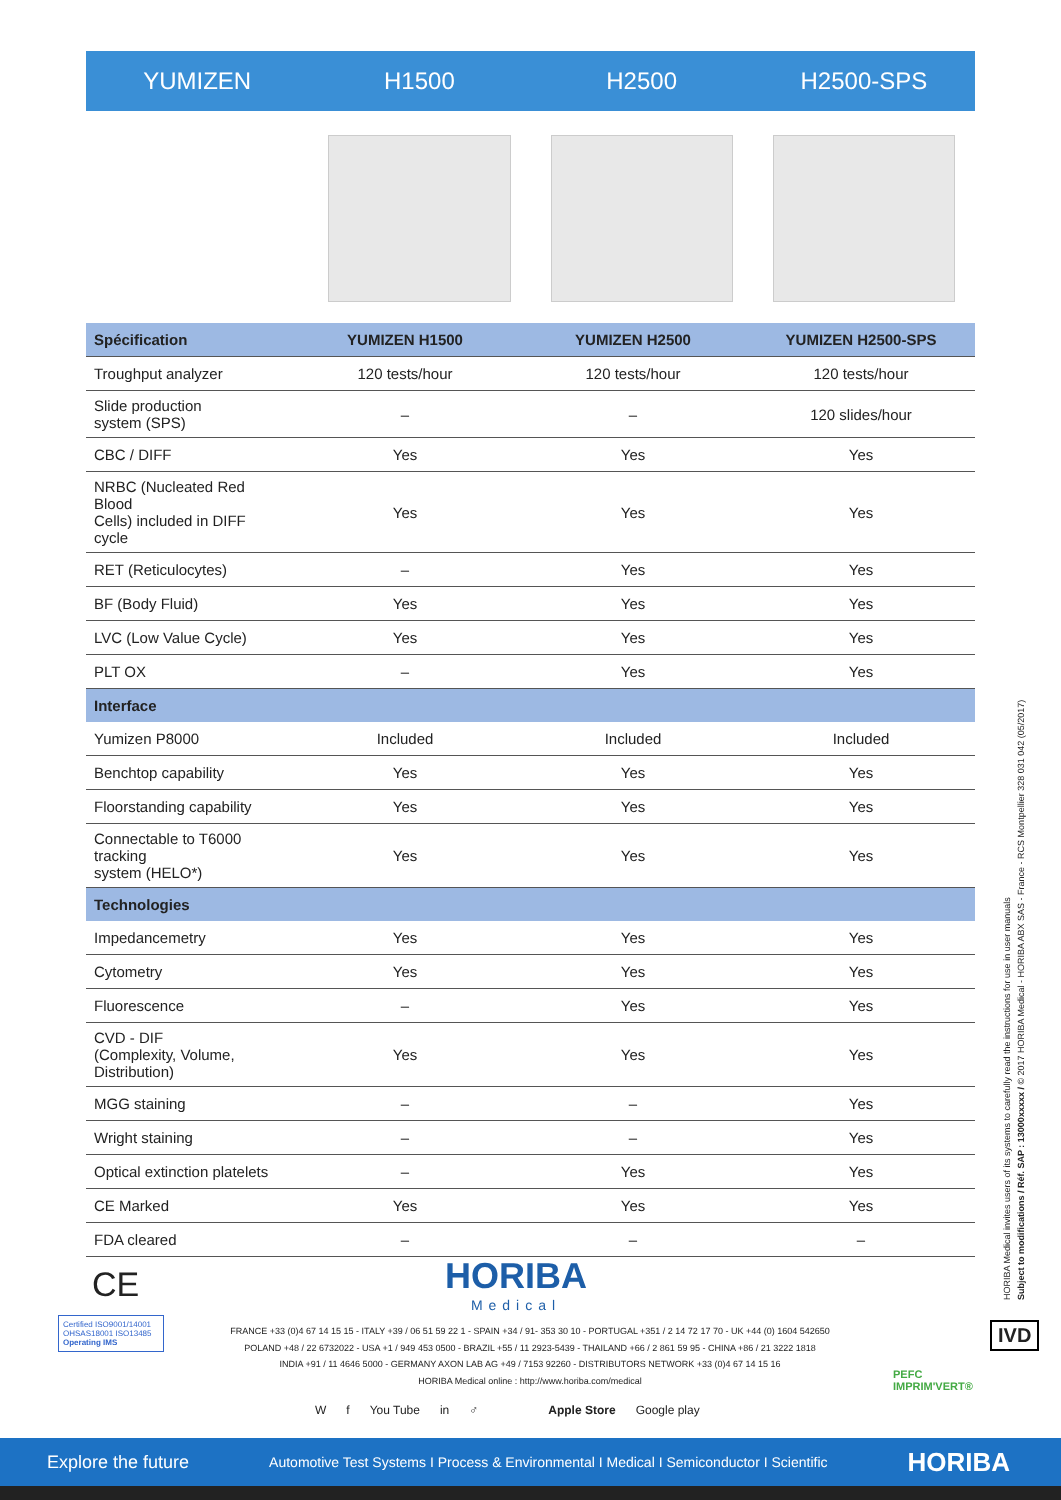YUMIZEN H1500 H2500 H2500-SPS
| Spécification | YUMIZEN H1500 | YUMIZEN H2500 | YUMIZEN H2500-SPS |
| --- | --- | --- | --- |
| Troughput analyzer | 120 tests/hour | 120 tests/hour | 120 tests/hour |
| Slide production system (SPS) | – | – | 120 slides/hour |
| CBC / DIFF | Yes | Yes | Yes |
| NRBC (Nucleated Red Blood Cells) included in DIFF cycle | Yes | Yes | Yes |
| RET (Reticulocytes) | – | Yes | Yes |
| BF (Body Fluid) | Yes | Yes | Yes |
| LVC (Low Value Cycle) | Yes | Yes | Yes |
| PLT OX | – | Yes | Yes |
| Interface | | | |
| Yumizen P8000 | Included | Included | Included |
| Benchtop capability | Yes | Yes | Yes |
| Floorstanding capability | Yes | Yes | Yes |
| Connectable to T6000 tracking system (HELO*) | Yes | Yes | Yes |
| Technologies | | | |
| Impedancemetry | Yes | Yes | Yes |
| Cytometry | Yes | Yes | Yes |
| Fluorescence | – | Yes | Yes |
| CVD - DIF (Complexity, Volume, Distribution) | Yes | Yes | Yes |
| MGG staining | – | – | Yes |
| Wright staining | – | – | Yes |
| Optical extinction platelets | – | Yes | Yes |
| CE Marked | Yes | Yes | Yes |
| FDA cleared | – | – | – |
HORIBA Medical invites users of its systems to carefully read the instructions for use in user manuals
Subject to modifications / Réf. SAP : 13000xxxxx / © 2017 HORIBA Medical - HORIBA ABX SAS - France - RCS Montpellier 328 031 042 (05/2017)
CE HORIBA
Medical
Certified ISO9001/14001 OHSAS18001 ISO13485
Operating IMS
FRANCE +33 (0)4 67 14 15 15 - ITALY +39 / 06 51 59 22 1 - SPAIN +34 / 91- 353 30 10 - PORTUGAL +351 / 2 14 72 17 70 - UK +44 (0) 1604 542650
POLAND +48 / 22 6732022 - USA +1 / 949 453 0500 - BRAZIL +55 / 11 2923-5439 - THAILAND +66 / 2 861 59 95 - CHINA +86 / 21 3222 1818
INDIA +91 / 11 4646 5000 - GERMANY AXON LAB AG +49 / 7153 92260 - DISTRIBUTORS NETWORK +33 (0)4 67 14 15 16
HORIBA Medical online : http://www.horiba.com/medical
IVD
PEFC
IMPRIM'VERT®
Wf You Tube in ♂ Apple Store Google play
Explore the future Automotive Test Systems I Process & Environmental I Medical I Semiconductor I Scientific HORIBA